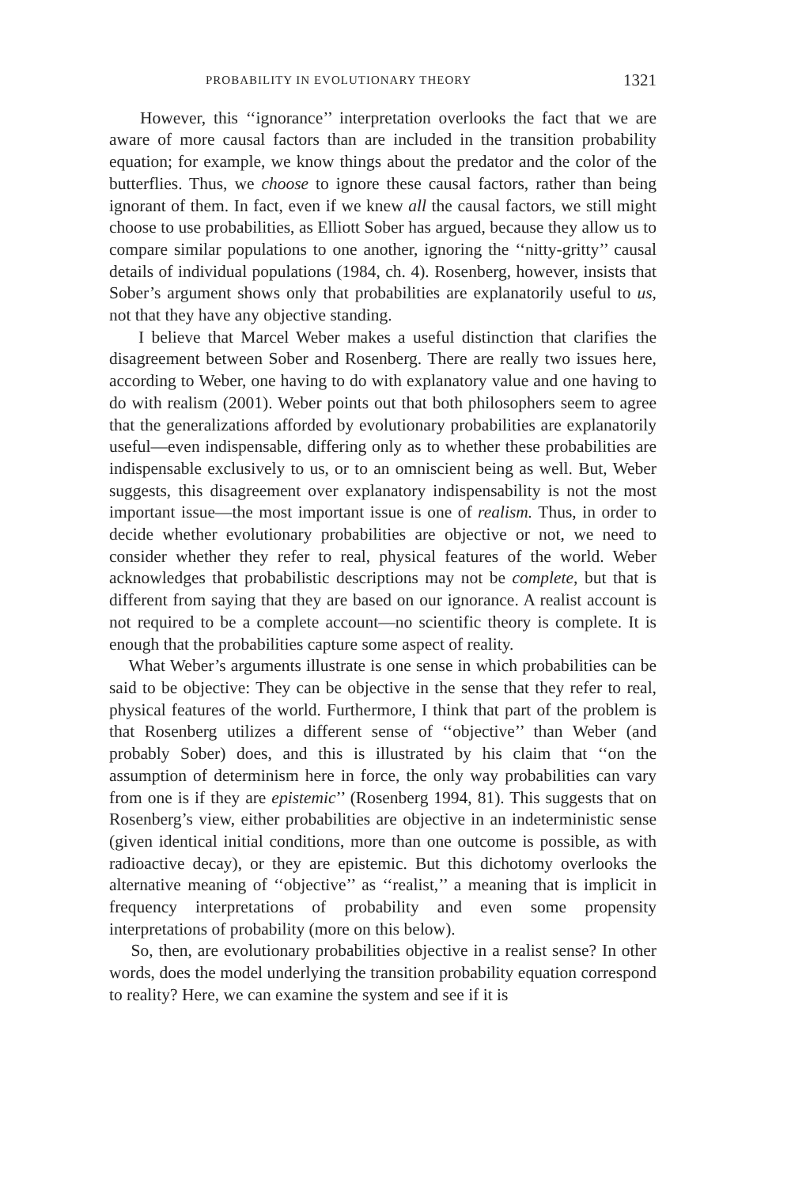PROBABILITY IN EVOLUTIONARY THEORY 1321
However, this ‘‘ignorance’’ interpretation overlooks the fact that we are aware of more causal factors than are included in the transition probability equation; for example, we know things about the predator and the color of the butterflies. Thus, we choose to ignore these causal factors, rather than being ignorant of them. In fact, even if we knew all the causal factors, we still might choose to use probabilities, as Elliott Sober has argued, because they allow us to compare similar populations to one another, ignoring the ‘‘nitty-gritty’’ causal details of individual populations (1984, ch. 4). Rosenberg, however, insists that Sober’s argument shows only that probabilities are explanatorily useful to us, not that they have any objective standing.
I believe that Marcel Weber makes a useful distinction that clarifies the disagreement between Sober and Rosenberg. There are really two issues here, according to Weber, one having to do with explanatory value and one having to do with realism (2001). Weber points out that both philosophers seem to agree that the generalizations afforded by evolutionary probabilities are explanatorily useful—even indispensable, differing only as to whether these probabilities are indispensable exclusively to us, or to an omniscient being as well. But, Weber suggests, this disagreement over explanatory indispensability is not the most important issue—the most important issue is one of realism. Thus, in order to decide whether evolutionary probabilities are objective or not, we need to consider whether they refer to real, physical features of the world. Weber acknowledges that probabilistic descriptions may not be complete, but that is different from saying that they are based on our ignorance. A realist account is not required to be a complete account—no scientific theory is complete. It is enough that the probabilities capture some aspect of reality.
What Weber’s arguments illustrate is one sense in which probabilities can be said to be objective: They can be objective in the sense that they refer to real, physical features of the world. Furthermore, I think that part of the problem is that Rosenberg utilizes a different sense of ‘‘objective’’ than Weber (and probably Sober) does, and this is illustrated by his claim that ‘‘on the assumption of determinism here in force, the only way probabilities can vary from one is if they are epistemic’’ (Rosenberg 1994, 81). This suggests that on Rosenberg’s view, either probabilities are objective in an indeterministic sense (given identical initial conditions, more than one outcome is possible, as with radioactive decay), or they are epistemic. But this dichotomy overlooks the alternative meaning of ‘‘objective’’ as ‘‘realist,’’ a meaning that is implicit in frequency interpretations of probability and even some propensity interpretations of probability (more on this below).
So, then, are evolutionary probabilities objective in a realist sense? In other words, does the model underlying the transition probability equation correspond to reality? Here, we can examine the system and see if it is